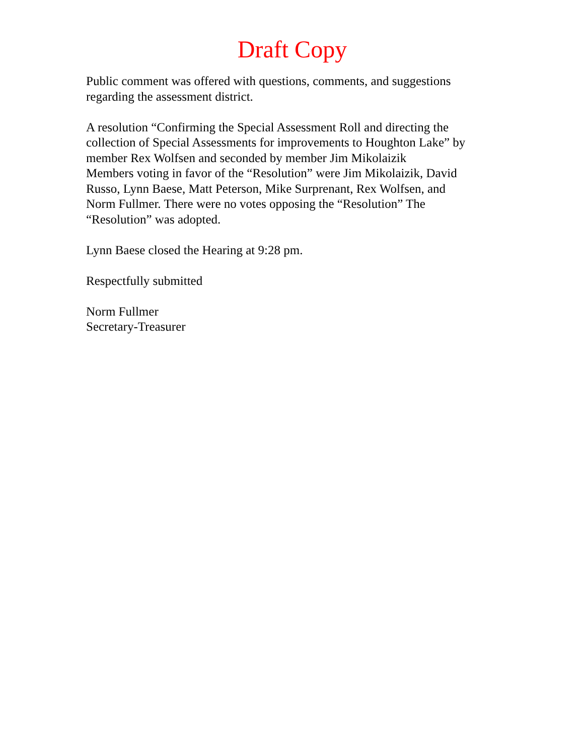Draft Copy
Public comment was offered with questions, comments, and suggestions
regarding the assessment district.
A resolution “Confirming the Special Assessment Roll and directing the
collection of Special Assessments for improvements to Houghton Lake” by
member Rex Wolfsen and seconded by member Jim Mikolaizik
Members voting in favor of the “Resolution” were Jim Mikolaizik, David
Russo, Lynn Baese, Matt Peterson, Mike Surprenant, Rex Wolfsen, and
Norm Fullmer. There were no votes opposing the “Resolution” The
“Resolution” was adopted.
Lynn Baese closed the Hearing at 9:28 pm.
Respectfully submitted
Norm Fullmer
Secretary-Treasurer